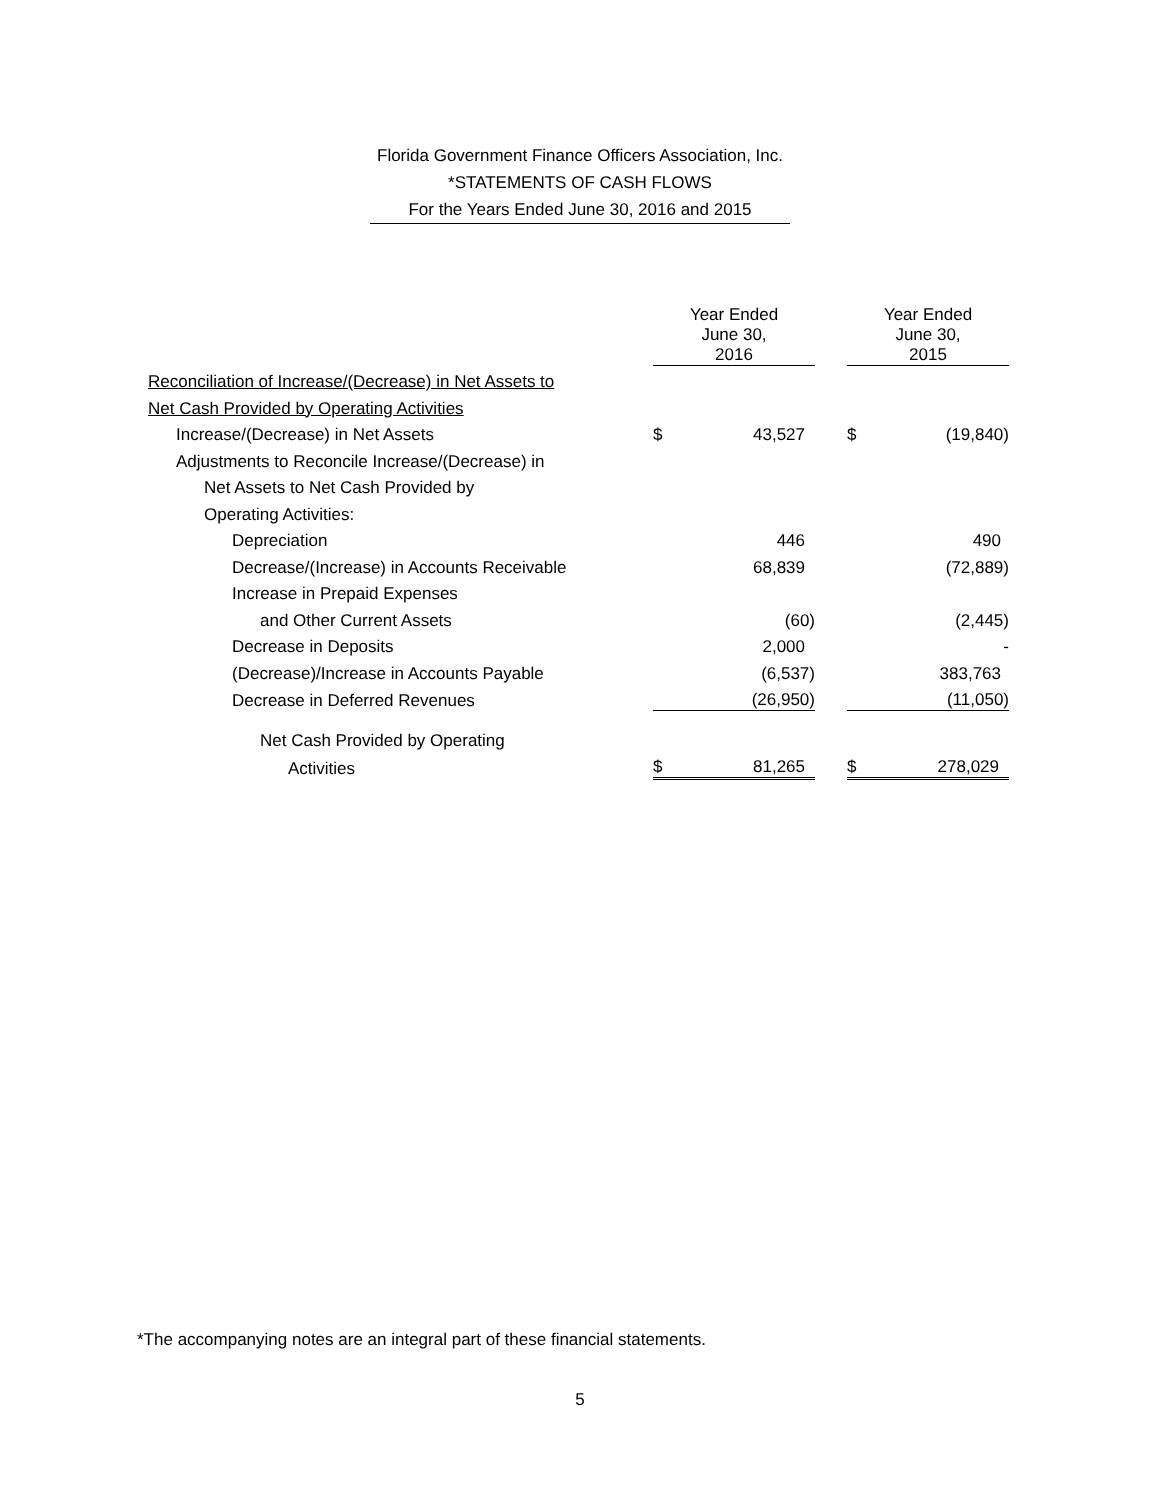Florida Government Finance Officers Association, Inc.
*STATEMENTS OF CASH FLOWS
For the Years Ended June 30, 2016 and 2015
| | Year Ended | | | Year Ended | |
| | June 30, 2016 | | | June 30, 2015 | |
| Reconciliation of Increase/(Decrease) in Net Assets to | | | | | |
| Net Cash Provided by Operating Activities | | | | | |
| Increase/(Decrease) in Net Assets | $ | 43,527 | | $ | (19,840) |
| Adjustments to Reconcile Increase/(Decrease) in | | | | | |
| Net Assets to Net Cash Provided by | | | | | |
| Operating Activities: | | | | | |
| Depreciation | | 446 | | | 490 |
| Decrease/(Increase) in Accounts Receivable | | 68,839 | | | (72,889) |
| Increase in Prepaid Expenses | | | | | |
| and Other Current Assets | | (60) | | | (2,445) |
| Decrease in Deposits | | 2,000 | | | - |
| (Decrease)/Increase in Accounts Payable | | (6,537) | | | 383,763 |
| Decrease in Deferred Revenues | | (26,950) | | | (11,050) |
| Net Cash Provided by Operating | | | | | |
| Activities | $ | 81,265 | | $ | 278,029 |
*The accompanying notes are an integral part of these financial statements.
5